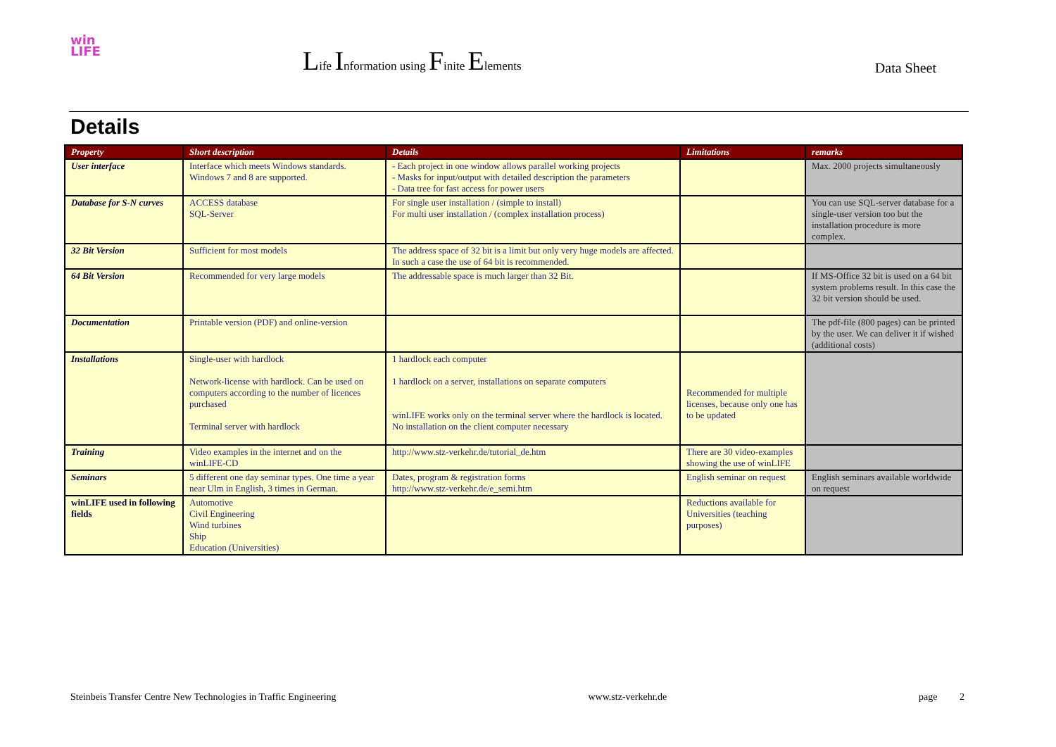win
LIFE
Life Information using Finite Elements
Data Sheet
Details
| Property | Short description | Details | Limitations | remarks |
| --- | --- | --- | --- | --- |
| User interface | Interface which meets Windows standards. Windows 7 and 8 are supported. | - Each project in one window allows parallel working projects - Masks for input/output with detailed description the parameters - Data tree for fast access for power users | | Max. 2000 projects simultaneously |
| Database for S-N curves | ACCESS database SQL-Server | For single user installation / (simple to install) For multi user installation / (complex installation process) | | You can use SQL-server database for a single-user version too but the installation procedure is more complex. |
| 32 Bit Version | Sufficient for most models | The address space of 32 bit is a limit but only very huge models are affected. In such a case the use of 64 bit is recommended. | | |
| 64 Bit Version | Recommended for very large models | The addressable space is much larger than 32 Bit. | | If MS-Office 32 bit is used on a 64 bit system problems result. In this case the 32 bit version should be used. |
| Documentation | Printable version (PDF) and online-version | | | The pdf-file (800 pages) can be printed by the user. We can deliver it if wished (additional costs) |
| Installations | Single-user with hardlock Network-license with hardlock. Can be used on computers according to the number of licences purchased Terminal server with hardlock | 1 hardlock each computer 1 hardlock on a server, installations on separate computers winLIFE works only on the terminal server where the hardlock is located. No installation on the client computer necessary | Recommended for multiple licenses, because only one has to be updated | |
| Training | Video examples in the internet and on the winLIFE-CD | http://www.stz-verkehr.de/tutorial_de.htm | There are 30 video-examples showing the use of winLIFE | |
| Seminars | 5 different one day seminar types. One time a year near Ulm in English, 3 times in German. | Dates, program & registration forms http://www.stz-verkehr.de/e_semi.htm | English seminar on request | English seminars available worldwide on request |
| winLIFE used in following fields | Automotive Civil Engineering Wind turbines Ship Education (Universities) | | Reductions available for Universities (teaching purposes) | |
Steinbeis Transfer Centre New Technologies in Traffic Engineering www.stz-verkehr.de page 2